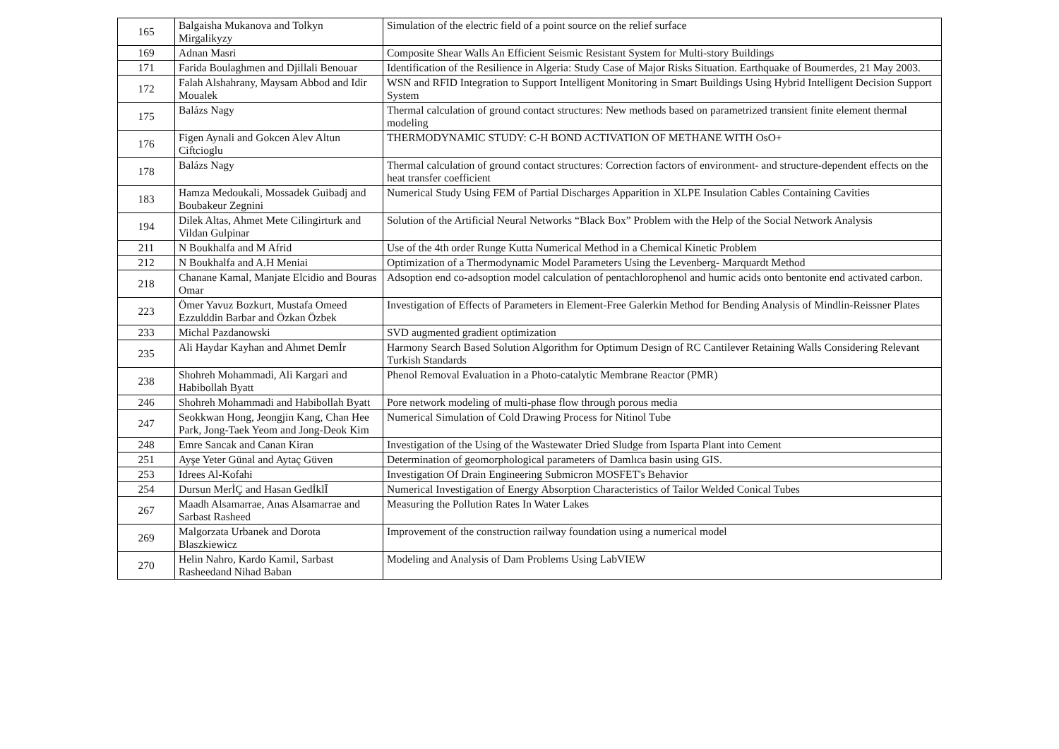| 165 | Balgaisha Mukanova and Tolkyn Mirgalikyzy | Simulation of the electric field of a point source on the relief surface |
| 169 | Adnan Masri | Composite Shear Walls An Efficient Seismic Resistant System for Multi-story Buildings |
| 171 | Farida Boulaghmen and Djillali Benouar | Identification of the Resilience in Algeria: Study Case of Major Risks Situation. Earthquake of Boumerdes, 21 May 2003. |
| 172 | Falah Alshahrany, Maysam Abbod and Idir Moualek | WSN and RFID Integration to Support Intelligent Monitoring in Smart Buildings Using Hybrid Intelligent Decision Support System |
| 175 | Balázs Nagy | Thermal calculation of ground contact structures: New methods based on parametrized transient finite element thermal modeling |
| 176 | Figen Aynali and Gokcen Alev Altun Ciftcioglu | THERMODYNAMIC STUDY: C-H BOND ACTIVATION OF METHANE WITH OsO+ |
| 178 | Balázs Nagy | Thermal calculation of ground contact structures: Correction factors of environment- and structure-dependent effects on the heat transfer coefficient |
| 183 | Hamza Medoukali, Mossadek Guibadj and Boubakeur Zegnini | Numerical Study Using FEM of Partial Discharges Apparition in XLPE Insulation Cables Containing Cavities |
| 194 | Dilek Altas, Ahmet Mete Cilingirturk and Vildan Gulpinar | Solution of the Artificial Neural Networks “Black Box” Problem with the Help of the Social Network Analysis |
| 211 | N Boukhalfa and M Afrid | Use of the 4th order Runge Kutta Numerical Method in a Chemical Kinetic Problem |
| 212 | N Boukhalfa and A.H Meniai | Optimization of a Thermodynamic Model Parameters Using the Levenberg- Marquardt Method |
| 218 | Chanane Kamal, Manjate Elcidio and Bouras Omar | Adsoption end co-adsoption model calculation of pentachlorophenol and humic acids onto bentonite end activated carbon. |
| 223 | Ömer Yavuz Bozkurt, Mustafa Omeed Ezzulddin Barbar and Özkan Özbek | Investigation of Effects of Parameters in Element-Free Galerkin Method for Bending Analysis of Mindlin-Reissner Plates |
| 233 | Michal Pazdanowski | SVD augmented gradient optimization |
| 235 | Ali Haydar Kayhan and Ahmet Demİr | Harmony Search Based Solution Algorithm for Optimum Design of RC Cantilever Retaining Walls Considering Relevant Turkish Standards |
| 238 | Shohreh Mohammadi, Ali Kargari and Habibollah Byatt | Phenol Removal Evaluation in a Photo-catalytic Membrane Reactor (PMR) |
| 246 | Shohreh Mohammadi and Habibollah Byatt | Pore network modeling of multi-phase flow through porous media |
| 247 | Seokkwan Hong, Jeongjin Kang, Chan Hee Park, Jong-Taek Yeom and Jong-Deok Kim | Numerical Simulation of Cold Drawing Process for Nitinol Tube |
| 248 | Emre Sancak and Canan Kiran | Investigation of the Using of the Wastewater Dried Sludge from Isparta Plant into Cement |
| 251 | Ayşe Yeter Günal and Aytaç Güven | Determination of geomorphological parameters of Damlıca basin using GIS. |
| 253 | Idrees Al-Kofahi | Investigation Of Drain Engineering Submicron MOSFET's Behavior |
| 254 | Dursun MerİÇ and Hasan GedİklĪ | Numerical Investigation of Energy Absorption Characteristics of Tailor Welded Conical Tubes |
| 267 | Maadh Alsamarrae, Anas Alsamarrae and Sarbast Rasheed | Measuring the Pollution Rates In Water Lakes |
| 269 | Malgorzata Urbanek and Dorota Blaszkiewicz | Improvement of the construction railway foundation using a numerical model |
| 270 | Helin Nahro, Kardo Kamil, Sarbast Rasheedand Nihad Baban | Modeling and Analysis of Dam Problems Using LabVIEW |